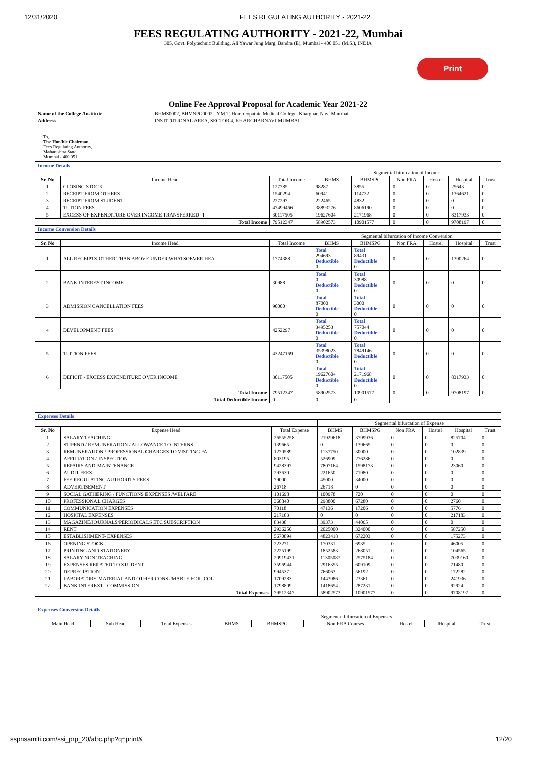12/31/2020 FEES REGULATING AUTHORITY - 2021-22
FEES REGULATING AUTHORITY - 2021-22, Mumbai
305, Govt. Polytechnic Building, Ali Yawar Jung Marg, Bandra (E), Mumbai - 400 051 (M.S.), INDIA
Print
| Online Fee Approval Proposal for Academic Year 2021-22 | |
| Name of the College /Institute | BHMS0002, BHMSPG0002 - Y.M.T. Homoeopathic Medical College, Kharghar, Navi Mumbai |
| Address | INSTITUTIONAL AREA, SECTOR 4, KHARGHARNAVI-MUMBAI |
To,
The Hon'ble Chairman,
Fees Regulating Authority,
Maharashtra State,
Mumbai - 400 051
| Income Details | | | | | | | | |
| | | | Segmental bifurcation of Income | | | | | |
| Sr. No | Income Head | Total Income | BHMS | BHMSPG | Non FRA | Hostel | Hospital | Trust |
| 1 | CLOSING STOCK | 127785 | 98287 | 3855 | 0 | 0 | 25643 | 0 |
| 2 | RECEIPT FROM OTHERS | 1540294 | 60941 | 114732 | 0 | 0 | 1364621 | 0 |
| 3 | RECEIPT FROM STUDENT | 227297 | 222465 | 4832 | 0 | 0 | 0 | 0 |
| 4 | TUTION FEES | 47499466 | 38893276 | 8606190 | 0 | 0 | 0 | 0 |
| 5 | EXCESS OF EXPENDITURE OVER INCOME TRANSFERRED -T | 30117505 | 19627604 | 2171968 | 0 | 0 | 8317933 | 0 |
| Total Income | | 79512347 | 58902573 | 10901577 | 0 | 0 | 9708197 | 0 |
| Income Conversion Details | | | | | | | | |
| | | | Segmental bifurcation of Income Conversion | | | | | |
| Sr. No | Income Head | Total Income | BHMS | BHMSPG | Non FRA | Hostel | Hospital | Trust |
| 1 | ALL RECEIPTS OTHER THAN ABOVE UNDER WHATSOEVER HEA | 1774388 | Total 294693 Deductible 0 | Total 89431 Deductible 0 | 0 | 0 | 1390264 | 0 |
| 2 | BANK INTEREST INCOME | 30988 | Total 0 Deductible 0 | Total 30988 Deductible 0 | 0 | 0 | 0 | 0 |
| 3 | ADMISSION CANCELLATION FEES | 90000 | Total 87000 Deductible 0 | Total 3000 Deductible 0 | 0 | 0 | 0 | 0 |
| 4 | DEVELOPMENT FEES | 4252297 | Total 3495253 Deductible 0 | Total 757044 Deductible 0 | 0 | 0 | 0 | 0 |
| 5 | TUITION FEES | 43247169 | Total 35398023 Deductible 0 | Total 7849146 Deductible 0 | 0 | 0 | 0 | 0 |
| 6 | DEFICIT - EXCESS EXPENDITURE OVER INCOME | 30117505 | Total 19627604 Deductible 0 | Total 2171968 Deductible 0 | 0 | 0 | 8317933 | 0 |
| Total Income | | 79512347 | 58902573 | 10901577 | 0 | 0 | 9708197 | 0 |
| Total Deductible Income | | 0 | 0 | 0 | | | | |
| Expenses Details | | | | | | | | |
| | | | Segmental bifurcation of Expense | | | | | |
| Sr. No | Expense Head | Total Expense | BHMS | BHMSPG | Non FRA | Hostel | Hospital | Trust |
| 1 | SALARY TEACHING | 26555258 | 21929618 | 3799936 | 0 | 0 | 825704 | 0 |
| 2 | STIPEND / REMUNERATION / ALLOWANCE TO INTERNS | 139665 | 0 | 139665 | 0 | 0 | 0 | 0 |
| 3 | REMUNERATION / PROFESSIONAL CHARGES TO VISITING FA | 1270589 | 1137750 | 30000 | 0 | 0 | 102839 | 0 |
| 4 | AFFILIATION / INSPECTION | 803195 | 526909 | 276286 | 0 | 0 | 0 | 0 |
| 5 | REPAIRS AND MAINTENANCE | 9428397 | 7807164 | 1598173 | 0 | 0 | 23060 | 0 |
| 6 | AUDIT FEES | 293630 | 221650 | 71980 | 0 | 0 | 0 | 0 |
| 7 | FEE REGULATING AUTHORITY FEES | 79000 | 45000 | 34000 | 0 | 0 | 0 | 0 |
| 8 | ADVERTISEMENT | 26718 | 26718 | 0 | 0 | 0 | 0 | 0 |
| 9 | SOCIAL GATHERING / FUNCTIONS EXPENSES /WELFARE | 101698 | 100978 | 720 | 0 | 0 | 0 | 0 |
| 10 | PROFESSIONAL CHARGES | 368840 | 298800 | 67280 | 0 | 0 | 2760 | 0 |
| 11 | COMMUNICATION EXPENSES | 70118 | 47136 | 17206 | 0 | 0 | 5776 | 0 |
| 12 | HOSPITAL EXPENSES | 217183 | 0 | 0 | 0 | 0 | 217183 | 0 |
| 13 | MAGAZINE/JOURNALS/PERIODICALS ETC SUBSCRIPTION | 83438 | 39373 | 44065 | 0 | 0 | 0 | 0 |
| 14 | RENT | 2936250 | 2025000 | 324000 | 0 | 0 | 587250 | 0 |
| 15 | ESTABLISHMENT- EXPENSES | 5670894 | 4823418 | 672203 | 0 | 0 | 175273 | 0 |
| 16 | OPENING STOCK | 223271 | 170331 | 6935 | 0 | 0 | 46005 | 0 |
| 17 | PRINTING AND STATIONERY | 2225199 | 1852583 | 268051 | 0 | 0 | 104565 | 0 |
| 18 | SALARY NON TEACHING | 20919431 | 11305087 | 2575184 | 0 | 0 | 7039160 | 0 |
| 19 | EXPENSES RELATED TO STUDENT | 3596944 | 2916355 | 609109 | 0 | 0 | 71480 | 0 |
| 20 | DEPRECIATION | 994537 | 766063 | 56192 | 0 | 0 | 172282 | 0 |
| 21 | LABORATORY MATERIAL AND OTHER CONSUMABLE FOR- COL | 1709283 | 1443986 | 23361 | 0 | 0 | 241936 | 0 |
| 22 | BANK INTEREST - COMMISSION | 1798809 | 1418654 | 287231 | 0 | 0 | 92924 | 0 |
| Total Expenses | | 79512347 | 58902573 | 10901577 | 0 | 0 | 9708197 | 0 |
| Expenses Conversion Details | | | | | | | | |
| | | | Segmental bifurcation of Expenses | | | | | |
| Main Head | Sub Head | Total Expenses | BHMS | BHMSPG | Non FRA Courses | Hostel | Hospital | Trust |
sspnsamiti.com/ssi_prp_20/abc.php?q=print& 12/20